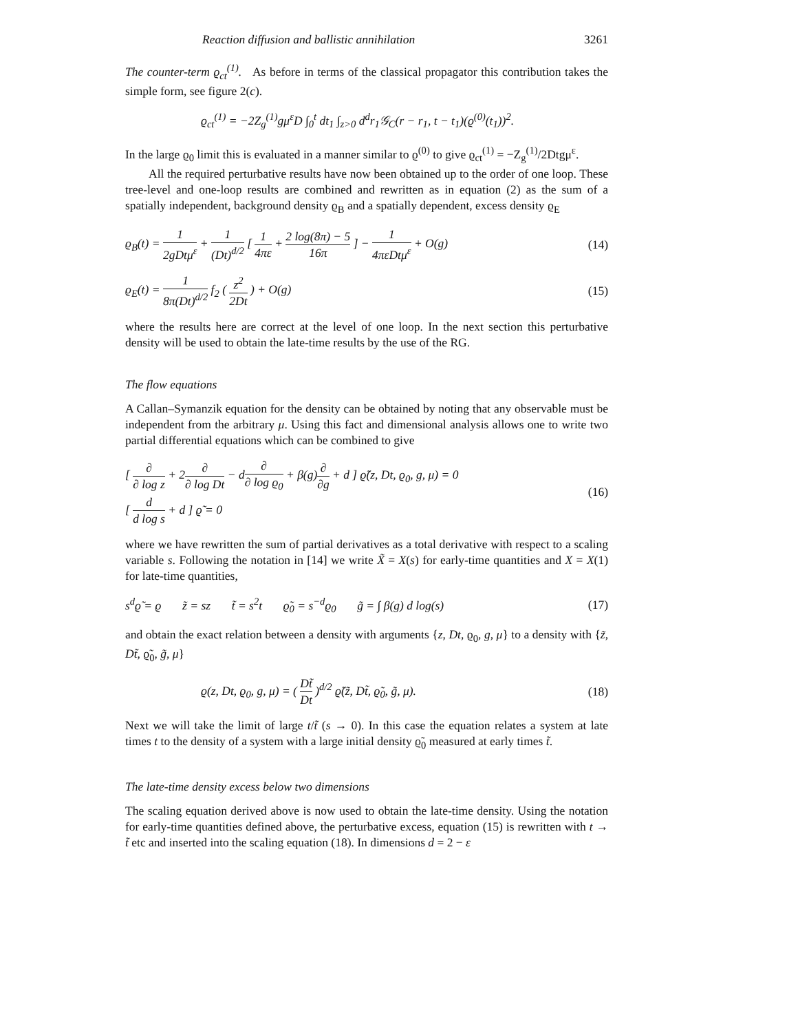Reaction diffusion and ballistic annihilation 3261
The counter-term ϱ<sub>ct</sub><sup>(1)</sup>. As before in terms of the classical propagator this contribution takes the simple form, see figure 2(c).
ϱ<sub>ct</sub><sup>(1)</sup> = −2Z<sub>g</sub><sup>(1)</sup>gμ<sup>ε</sup>D ∫<sub>0</sub><sup>t</sup> dt<sub>1</sub> ∫<sub>z>0</sub> d<sup>d</sup>r<sub>1</sub>𝒢<sub>C</sub>(r − r<sub>1</sub>, t − t<sub>1</sub>)(ϱ<sup>(0)</sup>(t<sub>1</sub>))<sup>2</sup>.
In the large ϱ<sub>0</sub> limit this is evaluated in a manner similar to ϱ<sup>(0)</sup> to give ϱ<sub>ct</sub><sup>(1)</sup> = −Z<sub>g</sub><sup>(1)</sup>/2Dtgμ<sup>ε</sup>.
All the required perturbative results have now been obtained up to the order of one loop. These tree-level and one-loop results are combined and rewritten as in equation (2) as the sum of a spatially independent, background density ϱ<sub>B</sub> and a spatially dependent, excess density ϱ<sub>E</sub>
ϱ<sub>B</sub>(t) = 1 2gDtμ<sup>ε</sup> + 1 (Dt)<sup>d/2</sup> [ 1 4πε + 2 log(8π) − 5 16π ] − 1 4πεDtμ<sup>ε</sup> + O(g) (14)
ϱ<sub>E</sub>(t) = 1 8π(Dt)<sup>d/2</sup> f<sub>2</sub> ( z<sup>2</sup> 2Dt ) + O(g) (15)
where the results here are correct at the level of one loop. In the next section this perturbative density will be used to obtain the late-time results by the use of the RG.
The flow equations
A Callan–Symanzik equation for the density can be obtained by noting that any observable must be independent from the arbitrary μ. Using this fact and dimensional analysis allows one to write two partial differential equations which can be combined to give
[ ∂ ∂ log z + 2∂ ∂ log Dt − d∂ ∂ log ϱ<sub>0</sub> + β(g)∂ ∂g + d ] ϱ̃(z, Dt, ϱ<sub>0</sub>, g, μ) = 0
[ d d log s + d ] ϱ̃ = 0 (16)
where we have rewritten the sum of partial derivatives as a total derivative with respect to a scaling variable s. Following the notation in [14] we write X̃ = X(s) for early-time quantities and X = X(1) for late-time quantities,
s<sup>d</sup>ϱ̃ = ϱ z̃ = sz t̃ = s<sup>2</sup>t ϱ̃<sub>0</sub> = s<sup>−d</sup>ϱ<sub>0</sub> g̃ = ∫ β(g) d log(s) (17)
and obtain the exact relation between a density with arguments {z, Dt, ϱ<sub>0</sub>, g, μ} to a density with {z̃, Dt̃, ϱ̃<sub>0</sub>, g̃, μ}
ϱ(z, Dt, ϱ<sub>0</sub>, g, μ) = ( Dt̃ Dt )<sup>d/2</sup> ϱ̃(z̃, Dt̃, ϱ̃<sub>0</sub>, g̃, μ). (18)
Next we will take the limit of large t/t̃ (s → 0). In this case the equation relates a system at late times t to the density of a system with a large initial density ϱ̃<sub>0</sub> measured at early times t̃.
The late-time density excess below two dimensions
The scaling equation derived above is now used to obtain the late-time density. Using the notation for early-time quantities defined above, the perturbative excess, equation (15) is rewritten with t → t̃ etc and inserted into the scaling equation (18). In dimensions d = 2 − ε